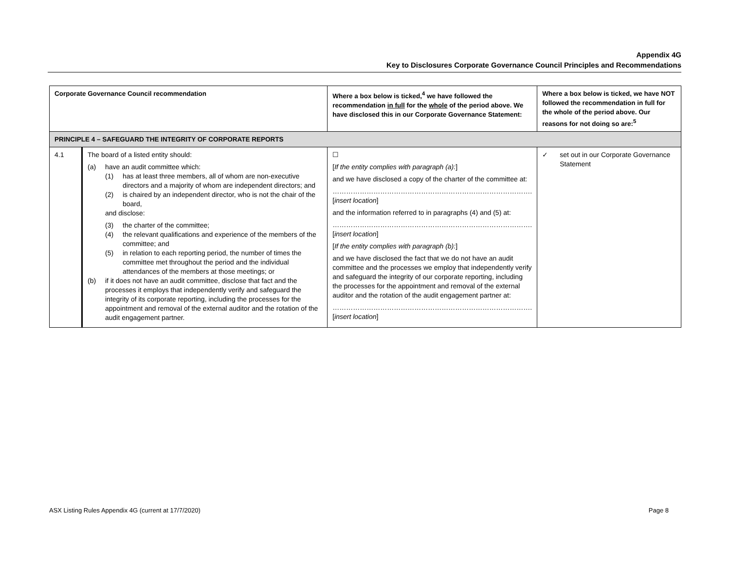Appendix 4G
Key to Disclosures Corporate Governance Council Principles and Recommendations
| Corporate Governance Council recommendation | | Where a box below is ticked,<sup>4</sup> we have followed the recommendation in full for the whole of the period above. We have disclosed this in our Corporate Governance Statement: | Where a box below is ticked, we have NOT followed the recommendation in full for the whole of the period above. Our reasons for not doing so are:<sup>5</sup> |
| --- | --- | --- | --- |
| PRINCIPLE 4 – SAFEGUARD THE INTEGRITY OF CORPORATE REPORTS | | | |
| 4.1 | The board of a listed entity should: (a) have an audit committee which: (1) has at least three members, all of whom are non-executive directors and a majority of whom are independent directors; and (2) is chaired by an independent director, who is not the chair of the board, and disclose: (3) the charter of the committee; (4) the relevant qualifications and experience of the members of the committee; and (5) in relation to each reporting period, the number of times the committee met throughout the period and the individual attendances of the members at those meetings; or (b) if it does not have an audit committee, disclose that fact and the processes it employs that independently verify and safeguard the integrity of its corporate reporting, including the processes for the appointment and removal of the external auditor and the rotation of the audit engagement partner. | ☐ [ If the entity complies with paragraph (a): ] and we have disclosed a copy of the charter of the committee at: ……………………………………………………………………………. [ insert location ] and the information referred to in paragraphs (4) and (5) at: ……………………………………………………………………………. [ insert location ] [ If the entity complies with paragraph (b): ] and we have disclosed the fact that we do not have an audit committee and the processes we employ that independently verify and safeguard the integrity of our corporate reporting, including the processes for the appointment and removal of the external auditor and the rotation of the audit engagement partner at: ……………………………………………………………………………. [ insert location ] | ✓ set out in our Corporate Governance Statement |
ASX Listing Rules Appendix 4G (current at 17/7/2020) Page 8